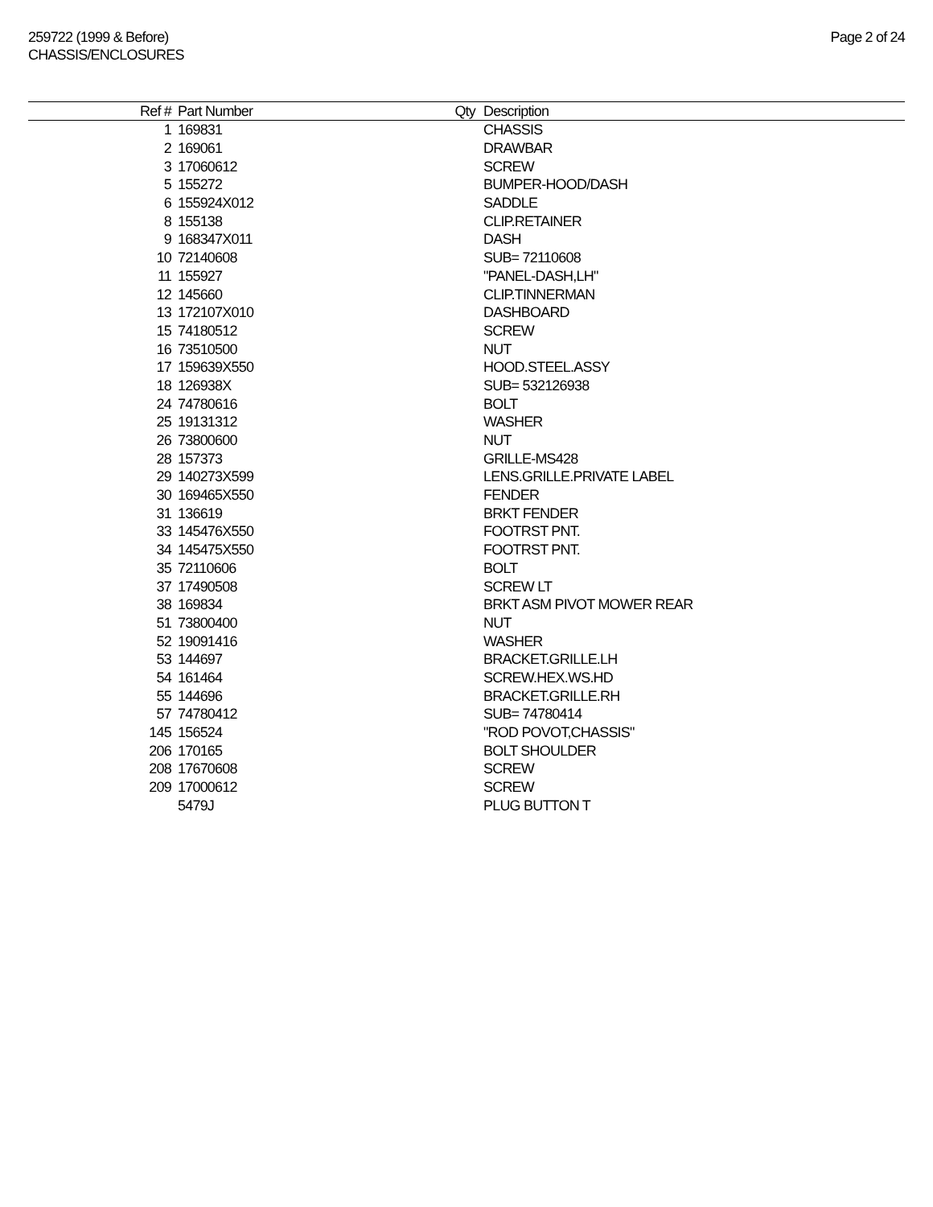259722 (1999 & Before)
CHASSIS/ENCLOSURES
Page 2 of 24
| Ref # | Part Number | Qty | Description |
| --- | --- | --- | --- |
| 1 | 169831 | | CHASSIS |
| 2 | 169061 | | DRAWBAR |
| 3 | 17060612 | | SCREW |
| 5 | 155272 | | BUMPER-HOOD/DASH |
| 6 | 155924X012 | | SADDLE |
| 8 | 155138 | | CLIP.RETAINER |
| 9 | 168347X011 | | DASH |
| 10 | 72140608 | | SUB= 72110608 |
| 11 | 155927 | | "PANEL-DASH,LH" |
| 12 | 145660 | | CLIP.TINNERMAN |
| 13 | 172107X010 | | DASHBOARD |
| 15 | 74180512 | | SCREW |
| 16 | 73510500 | | NUT |
| 17 | 159639X550 | | HOOD.STEEL.ASSY |
| 18 | 126938X | | SUB= 532126938 |
| 24 | 74780616 | | BOLT |
| 25 | 19131312 | | WASHER |
| 26 | 73800600 | | NUT |
| 28 | 157373 | | GRILLE-MS428 |
| 29 | 140273X599 | | LENS.GRILLE.PRIVATE LABEL |
| 30 | 169465X550 | | FENDER |
| 31 | 136619 | | BRKT FENDER |
| 33 | 145476X550 | | FOOTRST PNT. |
| 34 | 145475X550 | | FOOTRST PNT. |
| 35 | 72110606 | | BOLT |
| 37 | 17490508 | | SCREW LT |
| 38 | 169834 | | BRKT ASM PIVOT MOWER REAR |
| 51 | 73800400 | | NUT |
| 52 | 19091416 | | WASHER |
| 53 | 144697 | | BRACKET.GRILLE.LH |
| 54 | 161464 | | SCREW.HEX.WS.HD |
| 55 | 144696 | | BRACKET.GRILLE.RH |
| 57 | 74780412 | | SUB= 74780414 |
| 145 | 156524 | | "ROD POVOT,CHASSIS" |
| 206 | 170165 | | BOLT SHOULDER |
| 208 | 17670608 | | SCREW |
| 209 | 17000612 | | SCREW |
| | 5479J | | PLUG BUTTON T |